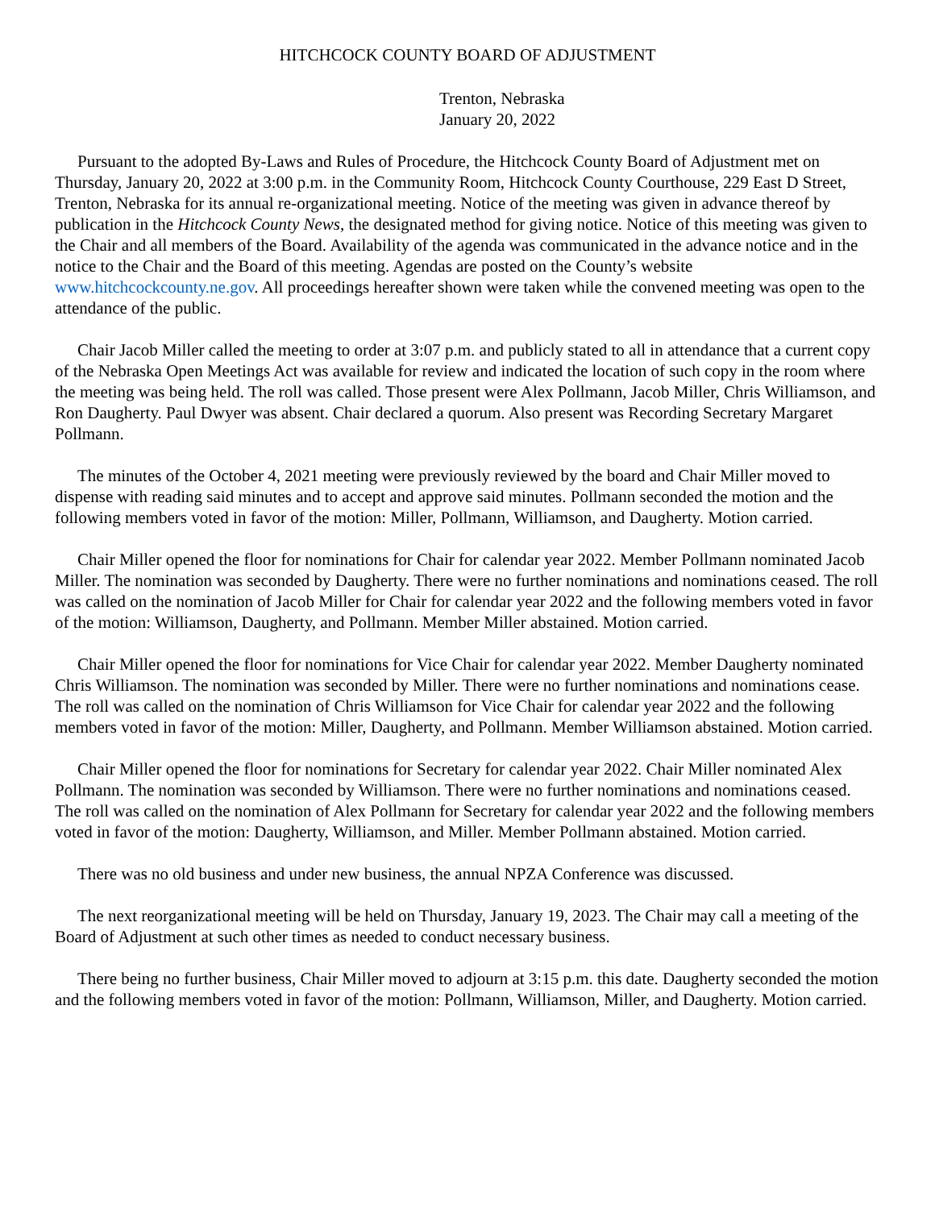HITCHCOCK COUNTY BOARD OF ADJUSTMENT
Trenton, Nebraska
January 20, 2022
Pursuant to the adopted By-Laws and Rules of Procedure, the Hitchcock County Board of Adjustment met on Thursday, January 20, 2022 at 3:00 p.m. in the Community Room, Hitchcock County Courthouse, 229 East D Street, Trenton, Nebraska for its annual re-organizational meeting. Notice of the meeting was given in advance thereof by publication in the Hitchcock County News, the designated method for giving notice. Notice of this meeting was given to the Chair and all members of the Board. Availability of the agenda was communicated in the advance notice and in the notice to the Chair and the Board of this meeting. Agendas are posted on the County’s website www.hitchcockcounty.ne.gov. All proceedings hereafter shown were taken while the convened meeting was open to the attendance of the public.
Chair Jacob Miller called the meeting to order at 3:07 p.m. and publicly stated to all in attendance that a current copy of the Nebraska Open Meetings Act was available for review and indicated the location of such copy in the room where the meeting was being held. The roll was called. Those present were Alex Pollmann, Jacob Miller, Chris Williamson, and Ron Daugherty. Paul Dwyer was absent. Chair declared a quorum. Also present was Recording Secretary Margaret Pollmann.
The minutes of the October 4, 2021 meeting were previously reviewed by the board and Chair Miller moved to dispense with reading said minutes and to accept and approve said minutes. Pollmann seconded the motion and the following members voted in favor of the motion: Miller, Pollmann, Williamson, and Daugherty. Motion carried.
Chair Miller opened the floor for nominations for Chair for calendar year 2022. Member Pollmann nominated Jacob Miller. The nomination was seconded by Daugherty. There were no further nominations and nominations ceased. The roll was called on the nomination of Jacob Miller for Chair for calendar year 2022 and the following members voted in favor of the motion: Williamson, Daugherty, and Pollmann. Member Miller abstained. Motion carried.
Chair Miller opened the floor for nominations for Vice Chair for calendar year 2022. Member Daugherty nominated Chris Williamson. The nomination was seconded by Miller. There were no further nominations and nominations cease. The roll was called on the nomination of Chris Williamson for Vice Chair for calendar year 2022 and the following members voted in favor of the motion: Miller, Daugherty, and Pollmann. Member Williamson abstained. Motion carried.
Chair Miller opened the floor for nominations for Secretary for calendar year 2022. Chair Miller nominated Alex Pollmann. The nomination was seconded by Williamson. There were no further nominations and nominations ceased. The roll was called on the nomination of Alex Pollmann for Secretary for calendar year 2022 and the following members voted in favor of the motion: Daugherty, Williamson, and Miller. Member Pollmann abstained. Motion carried.
There was no old business and under new business, the annual NPZA Conference was discussed.
The next reorganizational meeting will be held on Thursday, January 19, 2023. The Chair may call a meeting of the Board of Adjustment at such other times as needed to conduct necessary business.
There being no further business, Chair Miller moved to adjourn at 3:15 p.m. this date. Daugherty seconded the motion and the following members voted in favor of the motion: Pollmann, Williamson, Miller, and Daugherty. Motion carried.